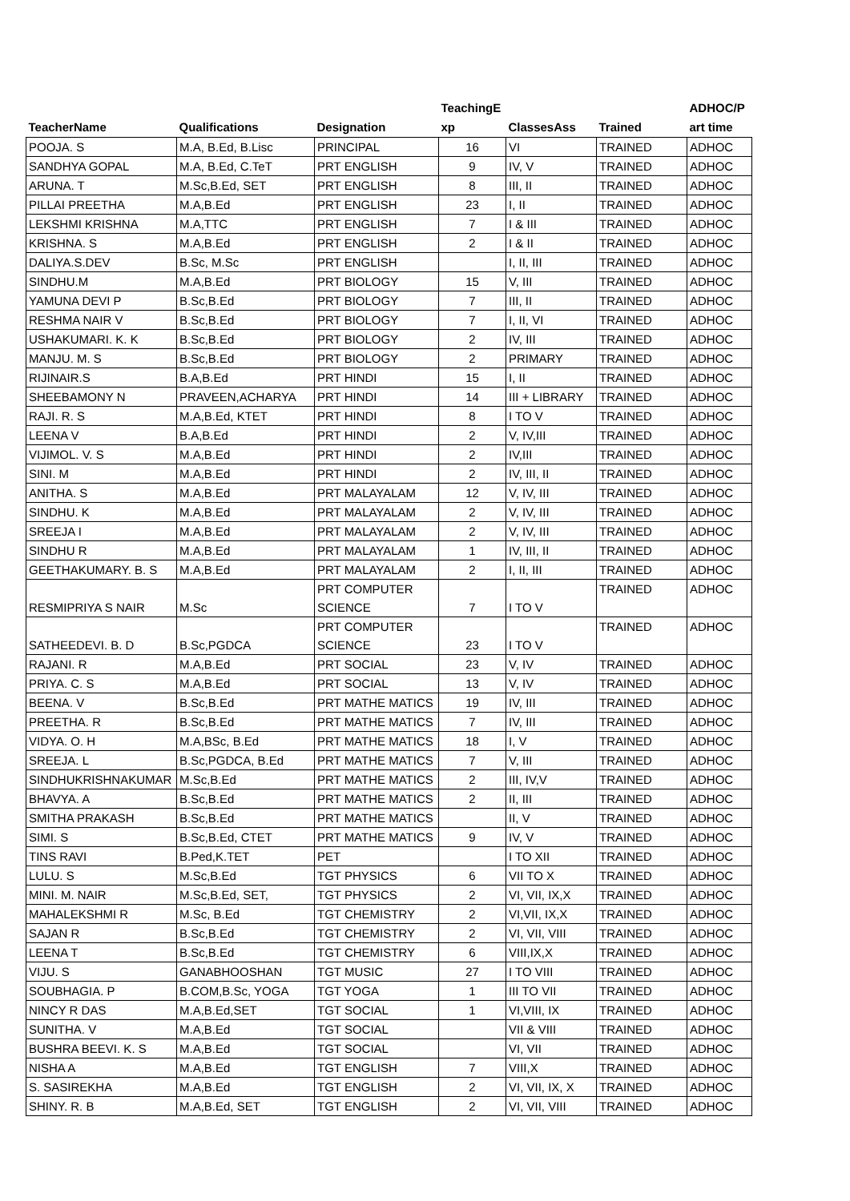| TeacherName | Qualifications | Designation | TeachingE xp | ClassesAss | Trained | ADHOC/P art time |
| --- | --- | --- | --- | --- | --- | --- |
| POOJA. S | M.A, B.Ed, B.Lisc | PRINCIPAL | 16 | VI | TRAINED | ADHOC |
| SANDHYA GOPAL | M.A, B.Ed, C.TeT | PRT ENGLISH | 9 | IV, V | TRAINED | ADHOC |
| ARUNA. T | M.Sc,B.Ed, SET | PRT ENGLISH | 8 | III, II | TRAINED | ADHOC |
| PILLAI PREETHA | M.A,B.Ed | PRT ENGLISH | 23 | I, II | TRAINED | ADHOC |
| LEKSHMI KRISHNA | M.A,TTC | PRT ENGLISH | 7 | I & III | TRAINED | ADHOC |
| KRISHNA. S | M.A,B.Ed | PRT ENGLISH | 2 | I & II | TRAINED | ADHOC |
| DALIYA.S.DEV | B.Sc, M.Sc | PRT ENGLISH | | I, II, III | TRAINED | ADHOC |
| SINDHU.M | M.A,B.Ed | PRT BIOLOGY | 15 | V, III | TRAINED | ADHOC |
| YAMUNA DEVI P | B.Sc,B.Ed | PRT BIOLOGY | 7 | III, II | TRAINED | ADHOC |
| RESHMA NAIR V | B.Sc,B.Ed | PRT BIOLOGY | 7 | I, II, VI | TRAINED | ADHOC |
| USHAKUMARI. K. K | B.Sc,B.Ed | PRT BIOLOGY | 2 | IV, III | TRAINED | ADHOC |
| MANJU. M. S | B.Sc,B.Ed | PRT BIOLOGY | 2 | PRIMARY | TRAINED | ADHOC |
| RIJINAIR.S | B.A,B.Ed | PRT HINDI | 15 | I, II | TRAINED | ADHOC |
| SHEEBAMONY N | PRAVEEN,ACHARYA | PRT HINDI | 14 | III + LIBRARY | TRAINED | ADHOC |
| RAJI. R. S | M.A,B.Ed, KTET | PRT HINDI | 8 | I TO V | TRAINED | ADHOC |
| LEENA V | B.A,B.Ed | PRT HINDI | 2 | V, IV,III | TRAINED | ADHOC |
| VIJIMOL. V. S | M.A,B.Ed | PRT HINDI | 2 | IV,III | TRAINED | ADHOC |
| SINI. M | M.A,B.Ed | PRT HINDI | 2 | IV, III, II | TRAINED | ADHOC |
| ANITHA. S | M.A,B.Ed | PRT MALAYALAM | 12 | V, IV, III | TRAINED | ADHOC |
| SINDHU. K | M.A,B.Ed | PRT MALAYALAM | 2 | V, IV, III | TRAINED | ADHOC |
| SREEJA I | M.A,B.Ed | PRT MALAYALAM | 2 | V, IV, III | TRAINED | ADHOC |
| SINDHU R | M.A,B.Ed | PRT MALAYALAM | 1 | IV, III, II | TRAINED | ADHOC |
| GEETHAKUMARY. B. S | M.A,B.Ed | PRT MALAYALAM | 2 | I, II, III | TRAINED | ADHOC |
| RESMIPRIYA S NAIR | M.Sc | PRT COMPUTER SCIENCE | 7 | I TO V | TRAINED | ADHOC |
| SATHEEDEVI. B. D | B.Sc,PGDCA | PRT COMPUTER SCIENCE | 23 | I TO V | TRAINED | ADHOC |
| RAJANI. R | M.A,B.Ed | PRT SOCIAL | 23 | V, IV | TRAINED | ADHOC |
| PRIYA. C. S | M.A,B.Ed | PRT SOCIAL | 13 | V, IV | TRAINED | ADHOC |
| BEENA. V | B.Sc,B.Ed | PRT MATHE MATICS | 19 | IV, III | TRAINED | ADHOC |
| PREETHA. R | B.Sc,B.Ed | PRT MATHE MATICS | 7 | IV, III | TRAINED | ADHOC |
| VIDYA. O. H | M.A,BSc, B.Ed | PRT MATHE MATICS | 18 | I, V | TRAINED | ADHOC |
| SREEJA. L | B.Sc,PGDCA, B.Ed | PRT MATHE MATICS | 7 | V, III | TRAINED | ADHOC |
| SINDHUKRISHNAKUMAR | M.Sc,B.Ed | PRT MATHE MATICS | 2 | III, IV,V | TRAINED | ADHOC |
| BHAVYA. A | B.Sc,B.Ed | PRT MATHE MATICS | 2 | II, III | TRAINED | ADHOC |
| SMITHA PRAKASH | B.Sc,B.Ed | PRT MATHE MATICS | | II, V | TRAINED | ADHOC |
| SIMI. S | B.Sc,B.Ed, CTET | PRT MATHE MATICS | 9 | IV, V | TRAINED | ADHOC |
| TINS RAVI | B.Ped,K.TET | PET | | I TO XII | TRAINED | ADHOC |
| LULU. S | M.Sc,B.Ed | TGT PHYSICS | 6 | VII TO X | TRAINED | ADHOC |
| MINI. M. NAIR | M.Sc,B.Ed, SET, | TGT PHYSICS | 2 | VI, VII, IX,X | TRAINED | ADHOC |
| MAHALEKSHMI R | M.Sc, B.Ed | TGT CHEMISTRY | 2 | VI,VII, IX,X | TRAINED | ADHOC |
| SAJAN R | B.Sc,B.Ed | TGT CHEMISTRY | 2 | VI, VII, VIII | TRAINED | ADHOC |
| LEENA T | B.Sc,B.Ed | TGT CHEMISTRY | 6 | VIII,IX,X | TRAINED | ADHOC |
| VIJU. S | GANABHOOSHAN | TGT MUSIC | 27 | I TO VIII | TRAINED | ADHOC |
| SOUBHAGIA. P | B.COM,B.Sc, YOGA | TGT YOGA | 1 | III TO VII | TRAINED | ADHOC |
| NINCY R DAS | M.A,B.Ed,SET | TGT SOCIAL | 1 | VI,VIII, IX | TRAINED | ADHOC |
| SUNITHA. V | M.A,B.Ed | TGT SOCIAL | | VII & VIII | TRAINED | ADHOC |
| BUSHRA BEEVI. K. S | M.A,B.Ed | TGT SOCIAL | | VI, VII | TRAINED | ADHOC |
| NISHA A | M.A,B.Ed | TGT ENGLISH | 7 | VIII,X | TRAINED | ADHOC |
| S. SASIREKHA | M.A,B.Ed | TGT ENGLISH | 2 | VI, VII, IX, X | TRAINED | ADHOC |
| SHINY. R. B | M.A,B.Ed, SET | TGT ENGLISH | 2 | VI, VII, VIII | TRAINED | ADHOC |